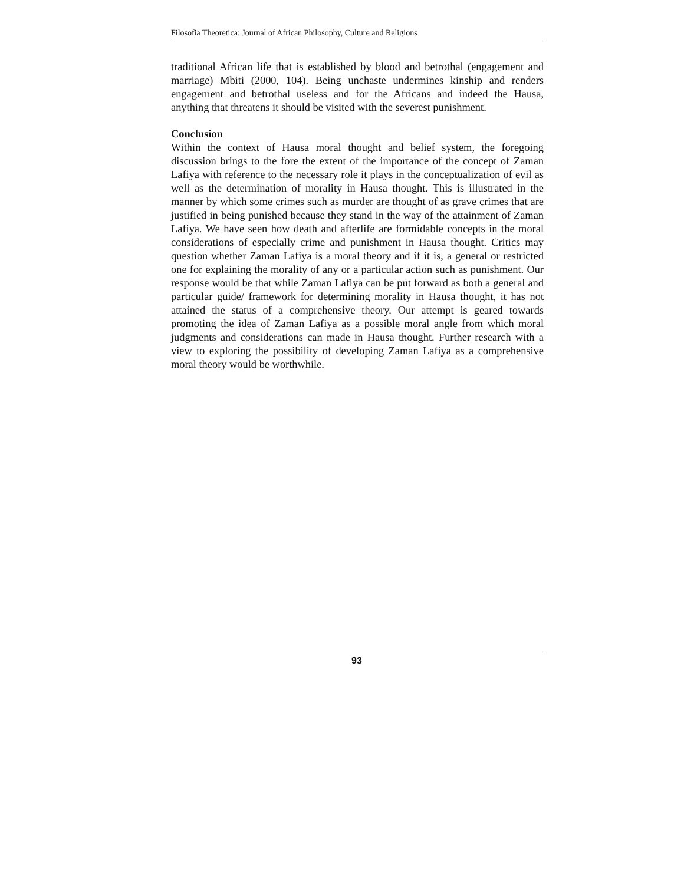Filosofia Theoretica: Journal of African Philosophy, Culture and Religions
traditional African life that is established by blood and betrothal (engagement and marriage) Mbiti (2000, 104). Being unchaste undermines kinship and renders engagement and betrothal useless and for the Africans and indeed the Hausa, anything that threatens it should be visited with the severest punishment.
Conclusion
Within the context of Hausa moral thought and belief system, the foregoing discussion brings to the fore the extent of the importance of the concept of Zaman Lafiya with reference to the necessary role it plays in the conceptualization of evil as well as the determination of morality in Hausa thought. This is illustrated in the manner by which some crimes such as murder are thought of as grave crimes that are justified in being punished because they stand in the way of the attainment of Zaman Lafiya. We have seen how death and afterlife are formidable concepts in the moral considerations of especially crime and punishment in Hausa thought. Critics may question whether Zaman Lafiya is a moral theory and if it is, a general or restricted one for explaining the morality of any or a particular action such as punishment. Our response would be that while Zaman Lafiya can be put forward as both a general and particular guide/ framework for determining morality in Hausa thought, it has not attained the status of a comprehensive theory. Our attempt is geared towards promoting the idea of Zaman Lafiya as a possible moral angle from which moral judgments and considerations can made in Hausa thought. Further research with a view to exploring the possibility of developing Zaman Lafiya as a comprehensive moral theory would be worthwhile.
93